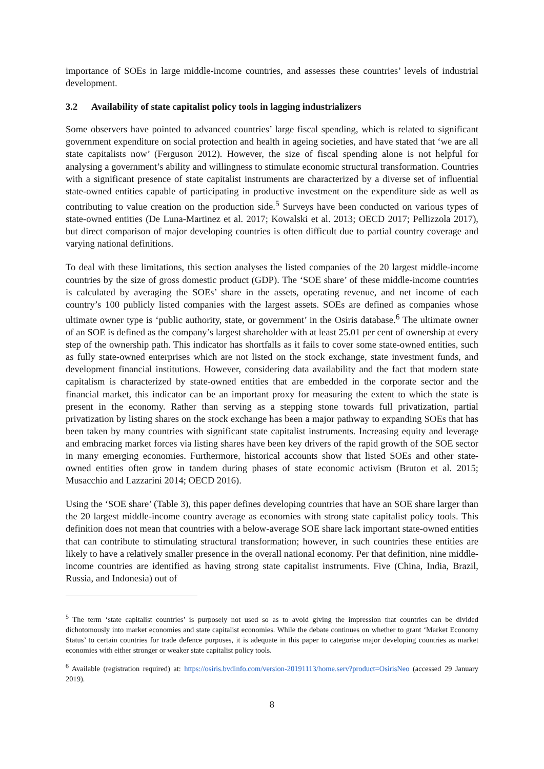importance of SOEs in large middle-income countries, and assesses these countries’ levels of industrial development.
3.2 Availability of state capitalist policy tools in lagging industrializers
Some observers have pointed to advanced countries’ large fiscal spending, which is related to significant government expenditure on social protection and health in ageing societies, and have stated that ‘we are all state capitalists now’ (Ferguson 2012). However, the size of fiscal spending alone is not helpful for analysing a government’s ability and willingness to stimulate economic structural transformation. Countries with a significant presence of state capitalist instruments are characterized by a diverse set of influential state-owned entities capable of participating in productive investment on the expenditure side as well as contributing to value creation on the production side.<sup>5</sup> Surveys have been conducted on various types of state-owned entities (De Luna-Martinez et al. 2017; Kowalski et al. 2013; OECD 2017; Pellizzola 2017), but direct comparison of major developing countries is often difficult due to partial country coverage and varying national definitions.
To deal with these limitations, this section analyses the listed companies of the 20 largest middle-income countries by the size of gross domestic product (GDP). The ‘SOE share’ of these middle-income countries is calculated by averaging the SOEs’ share in the assets, operating revenue, and net income of each country’s 100 publicly listed companies with the largest assets. SOEs are defined as companies whose ultimate owner type is ‘public authority, state, or government’ in the Osiris database.<sup>6</sup> The ultimate owner of an SOE is defined as the company’s largest shareholder with at least 25.01 per cent of ownership at every step of the ownership path. This indicator has shortfalls as it fails to cover some state-owned entities, such as fully state-owned enterprises which are not listed on the stock exchange, state investment funds, and development financial institutions. However, considering data availability and the fact that modern state capitalism is characterized by state-owned entities that are embedded in the corporate sector and the financial market, this indicator can be an important proxy for measuring the extent to which the state is present in the economy. Rather than serving as a stepping stone towards full privatization, partial privatization by listing shares on the stock exchange has been a major pathway to expanding SOEs that has been taken by many countries with significant state capitalist instruments. Increasing equity and leverage and embracing market forces via listing shares have been key drivers of the rapid growth of the SOE sector in many emerging economies. Furthermore, historical accounts show that listed SOEs and other state-owned entities often grow in tandem during phases of state economic activism (Bruton et al. 2015; Musacchio and Lazzarini 2014; OECD 2016).
Using the ‘SOE share’ (Table 3), this paper defines developing countries that have an SOE share larger than the 20 largest middle-income country average as economies with strong state capitalist policy tools. This definition does not mean that countries with a below-average SOE share lack important state-owned entities that can contribute to stimulating structural transformation; however, in such countries these entities are likely to have a relatively smaller presence in the overall national economy. Per that definition, nine middle-income countries are identified as having strong state capitalist instruments. Five (China, India, Brazil, Russia, and Indonesia) out of
<sup>5</sup> The term ‘state capitalist countries’ is purposely not used so as to avoid giving the impression that countries can be divided dichotomously into market economies and state capitalist economies. While the debate continues on whether to grant ‘Market Economy Status’ to certain countries for trade defence purposes, it is adequate in this paper to categorise major developing countries as market economies with either stronger or weaker state capitalist policy tools.
<sup>6</sup> Available (registration required) at: https://osiris.bvdinfo.com/version-20191113/home.serv?product=OsirisNeo (accessed 29 January 2019).
8